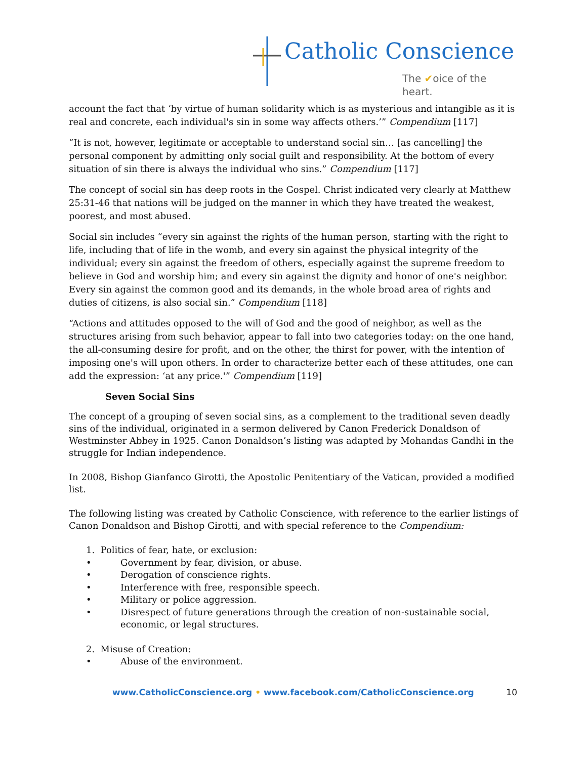Catholic Conscience
The ✔oice of the heart.
account the fact that ‘by virtue of human solidarity which is as mysterious and intangible as it is real and concrete, each individual's sin in some way affects others.’” Compendium [117]
“It is not, however, legitimate or acceptable to understand social sin… [as cancelling] the personal component by admitting only social guilt and responsibility. At the bottom of every situation of sin there is always the individual who sins.” Compendium [117]
The concept of social sin has deep roots in the Gospel. Christ indicated very clearly at Matthew 25:31-46 that nations will be judged on the manner in which they have treated the weakest, poorest, and most abused.
Social sin includes “every sin against the rights of the human person, starting with the right to life, including that of life in the womb, and every sin against the physical integrity of the individual; every sin against the freedom of others, especially against the supreme freedom to believe in God and worship him; and every sin against the dignity and honor of one's neighbor. Every sin against the common good and its demands, in the whole broad area of rights and duties of citizens, is also social sin.” Compendium [118]
“Actions and attitudes opposed to the will of God and the good of neighbor, as well as the structures arising from such behavior, appear to fall into two categories today: on the one hand, the all-consuming desire for profit, and on the other, the thirst for power, with the intention of imposing one's will upon others. In order to characterize better each of these attitudes, one can add the expression: ‘at any price.'” Compendium [119]
Seven Social Sins
The concept of a grouping of seven social sins, as a complement to the traditional seven deadly sins of the individual, originated in a sermon delivered by Canon Frederick Donaldson of Westminster Abbey in 1925. Canon Donaldson’s listing was adapted by Mohandas Gandhi in the struggle for Indian independence.
In 2008, Bishop Gianfanco Girotti, the Apostolic Penitentiary of the Vatican, provided a modified list.
The following listing was created by Catholic Conscience, with reference to the earlier listings of Canon Donaldson and Bishop Girotti, and with special reference to the Compendium:
1. Politics of fear, hate, or exclusion:
• Government by fear, division, or abuse.
• Derogation of conscience rights.
• Interference with free, responsible speech.
• Military or police aggression.
• Disrespect of future generations through the creation of non-sustainable social, economic, or legal structures.
2. Misuse of Creation:
• Abuse of the environment.
www.CatholicConscience.org • www.facebook.com/CatholicConscience.org 10